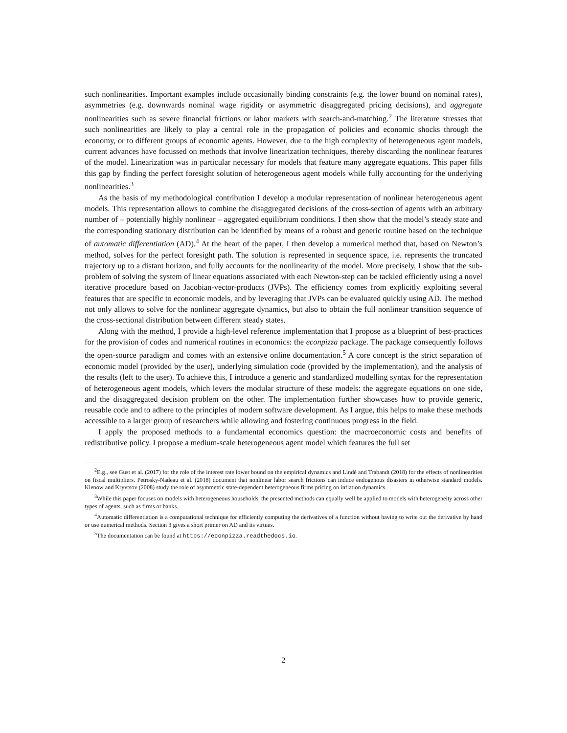such nonlinearities. Important examples include occasionally binding constraints (e.g. the lower bound on nominal rates), asymmetries (e.g. downwards nominal wage rigidity or asymmetric disaggregated pricing decisions), and aggregate nonlinearities such as severe financial frictions or labor markets with search-and-matching.<sup>2</sup> The literature stresses that such nonlinearities are likely to play a central role in the propagation of policies and economic shocks through the economy, or to different groups of economic agents. However, due to the high complexity of heterogeneous agent models, current advances have focussed on methods that involve linearization techniques, thereby discarding the nonlinear features of the model. Linearization was in particular necessary for models that feature many aggregate equations. This paper fills this gap by finding the perfect foresight solution of heterogeneous agent models while fully accounting for the underlying nonlinearities.<sup>3</sup>
As the basis of my methodological contribution I develop a modular representation of nonlinear heterogeneous agent models. This representation allows to combine the disaggregated decisions of the cross-section of agents with an arbitrary number of – potentially highly nonlinear – aggregated equilibrium conditions. I then show that the model’s steady state and the corresponding stationary distribution can be identified by means of a robust and generic routine based on the technique of automatic differentiation (AD).<sup>4</sup> At the heart of the paper, I then develop a numerical method that, based on Newton’s method, solves for the perfect foresight path. The solution is represented in sequence space, i.e. represents the truncated trajectory up to a distant horizon, and fully accounts for the nonlinearity of the model. More precisely, I show that the sub-problem of solving the system of linear equations associated with each Newton-step can be tackled efficiently using a novel iterative procedure based on Jacobian-vector-products (JVPs). The efficiency comes from explicitly exploiting several features that are specific to economic models, and by leveraging that JVPs can be evaluated quickly using AD. The method not only allows to solve for the nonlinear aggregate dynamics, but also to obtain the full nonlinear transition sequence of the cross-sectional distribution between different steady states.
Along with the method, I provide a high-level reference implementation that I propose as a blueprint of best-practices for the provision of codes and numerical routines in economics: the econpizza package. The package consequently follows the open-source paradigm and comes with an extensive online documentation.<sup>5</sup> A core concept is the strict separation of economic model (provided by the user), underlying simulation code (provided by the implementation), and the analysis of the results (left to the user). To achieve this, I introduce a generic and standardized modelling syntax for the representation of heterogeneous agent models, which levers the modular structure of these models: the aggregate equations on one side, and the disaggregated decision problem on the other. The implementation further showcases how to provide generic, reusable code and to adhere to the principles of modern software development. As I argue, this helps to make these methods accessible to a larger group of researchers while allowing and fostering continuous progress in the field.
I apply the proposed methods to a fundamental economics question: the macroeconomic costs and benefits of redistributive policy. I propose a medium-scale heterogeneous agent model which features the full set
<sup>2</sup> E.g., see Gust et al. (2017) for the role of the interest rate lower bound on the empirical dynamics and Lindé and Trabandt (2018) for the effects of nonlinearities on fiscal multipliers. Petrosky-Nadeau et al. (2018) document that nonlinear labor search frictions can induce endogenous disasters in otherwise standard models. Klenow and Kryvtsov (2008) study the role of asymmetric state-dependent heterogeneous firms pricing on inflation dynamics.
<sup>3</sup> While this paper focuses on models with heterogeneous households, the presented methods can equally well be applied to models with heterogeneity across other types of agents, such as firms or banks.
<sup>4</sup> Automatic differentiation is a computational technique for efficiently computing the derivatives of a function without having to write out the derivative by hand or use numerical methods. Section 3 gives a short primer on AD and its virtues.
<sup>5</sup> The documentation can be found at https://econpizza.readthedocs.io.
2